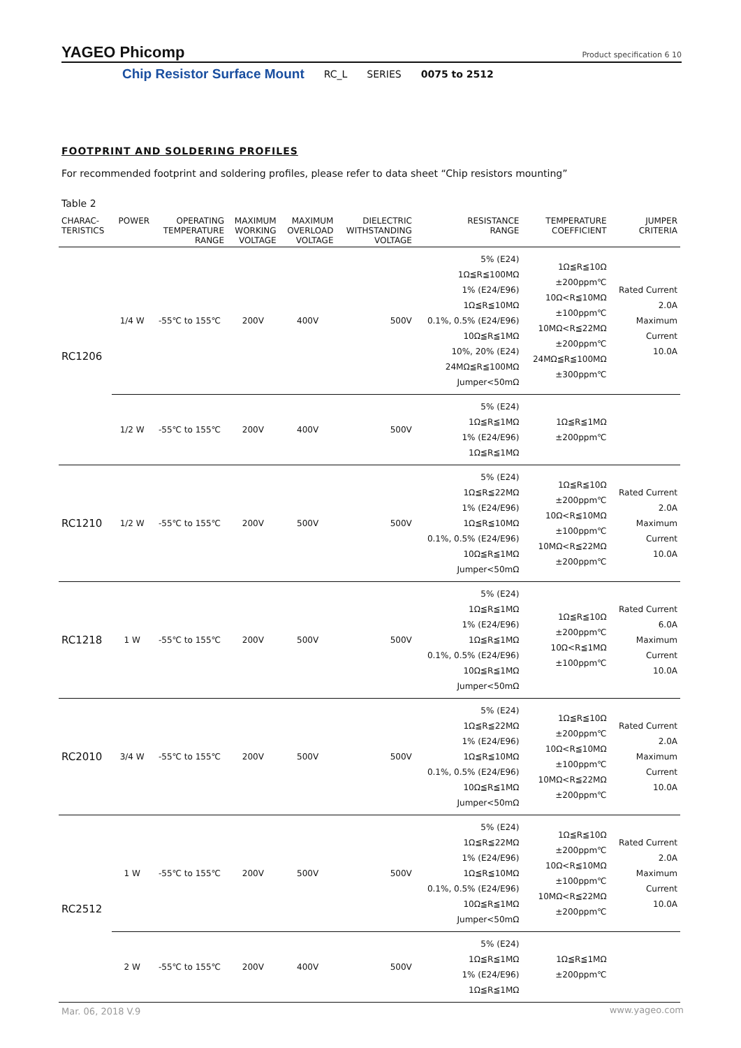YAGEO Phicomp Product specification 6 10
Chip Resistor Surface Mount RC_L SERIES 0075 to 2512
FOOTPRINT AND SOLDERING PROFILES
For recommended footprint and soldering profiles, please refer to data sheet “Chip resistors mounting”
Table 2
| CHARAC- TERISTICS | POWER | OPERATING TEMPERATURE RANGE | MAXIMUM WORKING VOLTAGE | MAXIMUM OVERLOAD VOLTAGE | DIELECTRIC WITHSTANDING VOLTAGE | RESISTANCE RANGE | TEMPERATURE COEFFICIENT | JUMPER CRITERIA |
| --- | --- | --- | --- | --- | --- | --- | --- | --- |
| RC1206 | 1/4 W | -55℃ to 155℃ | 200V | 400V | 500V | 5% (E24) 1Ω≦R≦100MΩ 1% (E24/E96) 1Ω≦R≦10MΩ 0.1%, 0.5% (E24/E96) 10Ω≦R≦1MΩ 10%, 20% (E24) 24MΩ≦R≦100MΩ Jumper<50mΩ | 1Ω≦R≦10Ω ±200ppm℃ 10Ω<R≦10MΩ ±100ppm℃ 10MΩ<R≦22MΩ ±200ppm℃ 24MΩ≦R≦100MΩ ±300ppm℃ | Rated Current 2.0A Maximum Current 10.0A |
| | 1/2 W | -55℃ to 155℃ | 200V | 400V | 500V | 5% (E24) 1Ω≦R≦1MΩ 1% (E24/E96) 1Ω≦R≦1MΩ | 1Ω≦R≦1MΩ ±200ppm℃ | |
| RC1210 | 1/2 W | -55℃ to 155℃ | 200V | 500V | 500V | 5% (E24) 1Ω≦R≦22MΩ 1% (E24/E96) 1Ω≦R≦10MΩ 0.1%, 0.5% (E24/E96) 10Ω≦R≦1MΩ Jumper<50mΩ | 1Ω≦R≦10Ω ±200ppm℃ 10Ω<R≦10MΩ ±100ppm℃ 10MΩ<R≦22MΩ ±200ppm℃ | Rated Current 2.0A Maximum Current 10.0A |
| RC1218 | 1 W | -55℃ to 155℃ | 200V | 500V | 500V | 5% (E24) 1Ω≦R≦1MΩ 1% (E24/E96) 1Ω≦R≦1MΩ 0.1%, 0.5% (E24/E96) 10Ω≦R≦1MΩ Jumper<50mΩ | 1Ω≦R≦10Ω ±200ppm℃ 10Ω<R≦1MΩ ±100ppm℃ | Rated Current 6.0A Maximum Current 10.0A |
| RC2010 | 3/4 W | -55℃ to 155℃ | 200V | 500V | 500V | 5% (E24) 1Ω≦R≦22MΩ 1% (E24/E96) 1Ω≦R≦10MΩ 0.1%, 0.5% (E24/E96) 10Ω≦R≦1MΩ Jumper<50mΩ | 1Ω≦R≦10Ω ±200ppm℃ 10Ω<R≦10MΩ ±100ppm℃ 10MΩ<R≦22MΩ ±200ppm℃ | Rated Current 2.0A Maximum Current 10.0A |
| RC2512 | 1 W | -55℃ to 155℃ | 200V | 500V | 500V | 5% (E24) 1Ω≦R≦22MΩ 1% (E24/E96) 1Ω≦R≦10MΩ 0.1%, 0.5% (E24/E96) 10Ω≦R≦1MΩ Jumper<50mΩ | 1Ω≦R≦10Ω ±200ppm℃ 10Ω<R≦10MΩ ±100ppm℃ 10MΩ<R≦22MΩ ±200ppm℃ | Rated Current 2.0A Maximum Current 10.0A |
| | 2 W | -55℃ to 155℃ | 200V | 400V | 500V | 5% (E24) 1Ω≦R≦1MΩ 1% (E24/E96) 1Ω≦R≦1MΩ | 1Ω≦R≦1MΩ ±200ppm℃ | |
Mar. 06, 2018 V.9 www.yageo.com